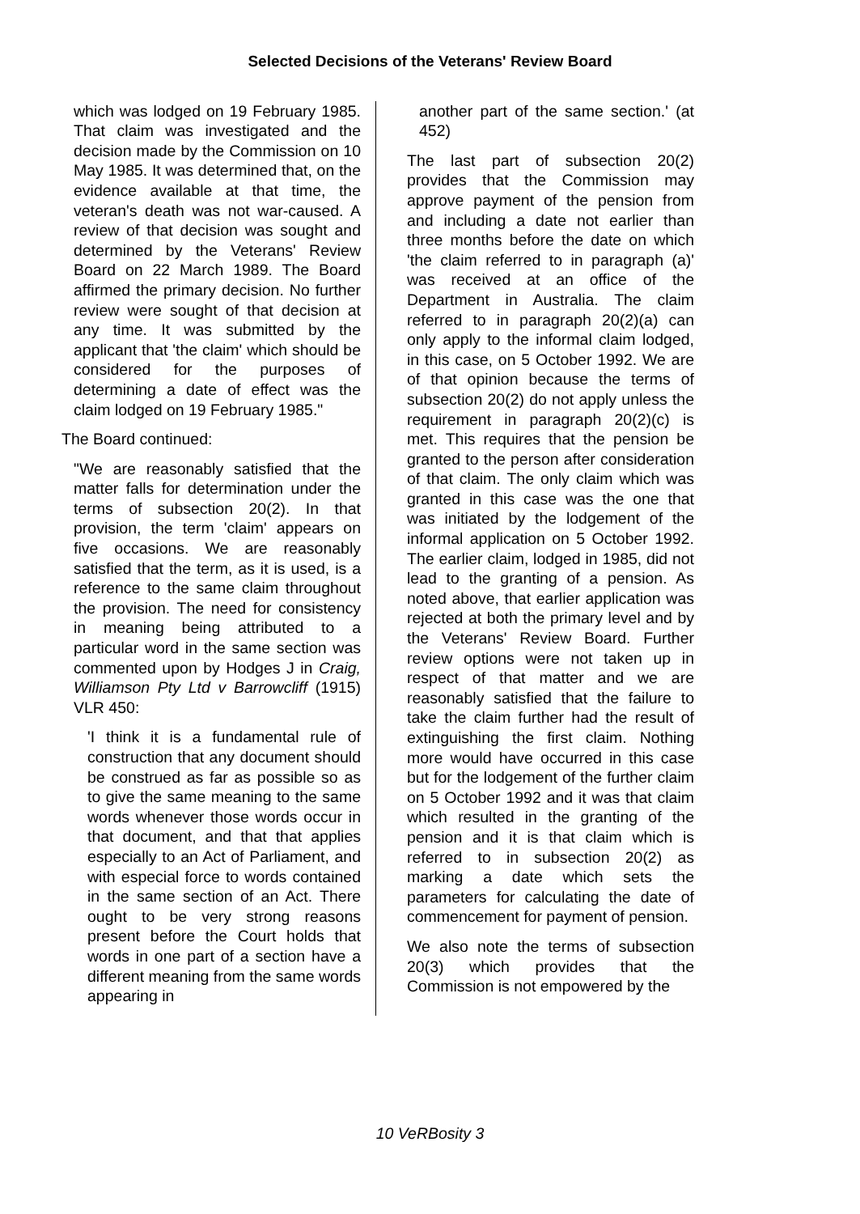Selected Decisions of the Veterans' Review Board
which was lodged on 19 February 1985. That claim was investigated and the decision made by the Commission on 10 May 1985. It was determined that, on the evidence available at that time, the veteran's death was not war-caused. A review of that decision was sought and determined by the Veterans' Review Board on 22 March 1989. The Board affirmed the primary decision. No further review were sought of that decision at any time. It was submitted by the applicant that 'the claim' which should be considered for the purposes of determining a date of effect was the claim lodged on 19 February 1985."
The Board continued:
"We are reasonably satisfied that the matter falls for determination under the terms of subsection 20(2). In that provision, the term 'claim' appears on five occasions. We are reasonably satisfied that the term, as it is used, is a reference to the same claim throughout the provision. The need for consistency in meaning being attributed to a particular word in the same section was commented upon by Hodges J in Craig, Williamson Pty Ltd v Barrowcliff (1915) VLR 450:
'I think it is a fundamental rule of construction that any document should be construed as far as possible so as to give the same meaning to the same words whenever those words occur in that document, and that that applies especially to an Act of Parliament, and with especial force to words contained in the same section of an Act. There ought to be very strong reasons present before the Court holds that words in one part of a section have a different meaning from the same words appearing in
another part of the same section.' (at 452)
The last part of subsection 20(2) provides that the Commission may approve payment of the pension from and including a date not earlier than three months before the date on which 'the claim referred to in paragraph (a)' was received at an office of the Department in Australia. The claim referred to in paragraph 20(2)(a) can only apply to the informal claim lodged, in this case, on 5 October 1992. We are of that opinion because the terms of subsection 20(2) do not apply unless the requirement in paragraph 20(2)(c) is met. This requires that the pension be granted to the person after consideration of that claim. The only claim which was granted in this case was the one that was initiated by the lodgement of the informal application on 5 October 1992. The earlier claim, lodged in 1985, did not lead to the granting of a pension. As noted above, that earlier application was rejected at both the primary level and by the Veterans' Review Board. Further review options were not taken up in respect of that matter and we are reasonably satisfied that the failure to take the claim further had the result of extinguishing the first claim. Nothing more would have occurred in this case but for the lodgement of the further claim on 5 October 1992 and it was that claim which resulted in the granting of the pension and it is that claim which is referred to in subsection 20(2) as marking a date which sets the parameters for calculating the date of commencement for payment of pension.
We also note the terms of subsection 20(3) which provides that the Commission is not empowered by the
10 VeRBosity 3